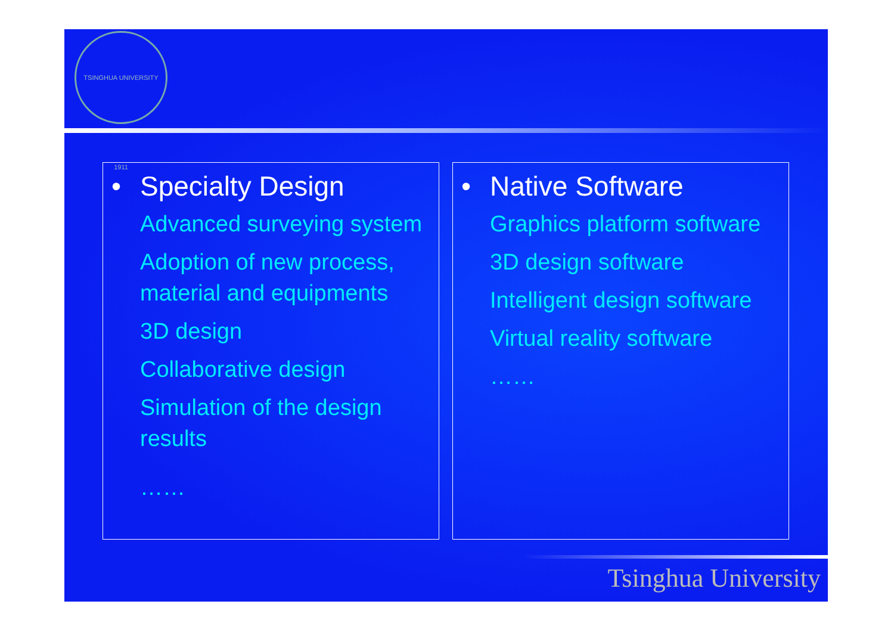TSINGHUA UNIVERSITY 1911
• Specialty Design
Advanced surveying system
Adoption of new process, material and equipments
3D design
Collaborative design
Simulation of the design results
……
• Native Software
Graphics platform software
3D design software
Intelligent design software
Virtual reality software
……
Tsinghua University